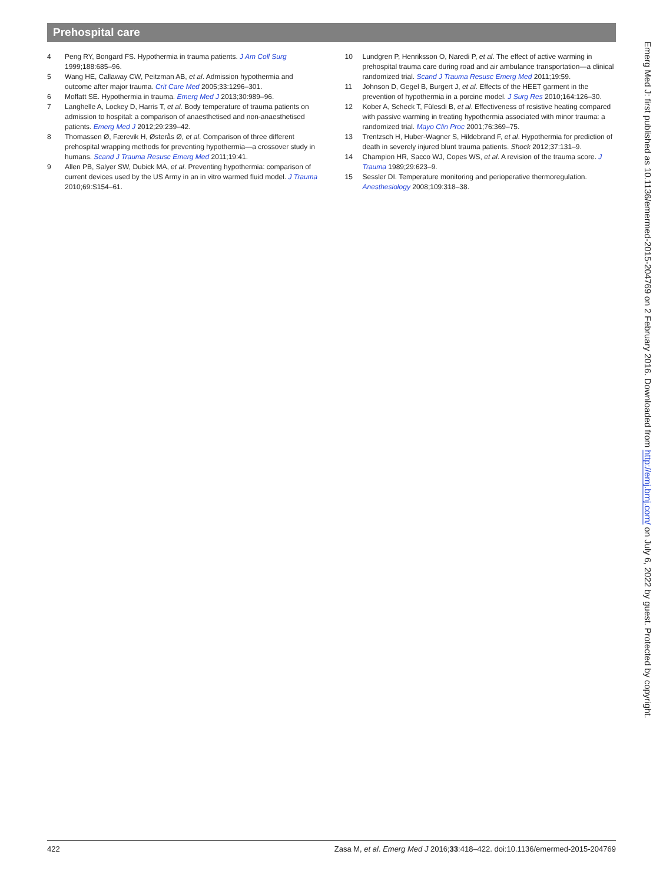Prehospital care
4 Peng RY, Bongard FS. Hypothermia in trauma patients. J Am Coll Surg 1999;188:685–96.
5 Wang HE, Callaway CW, Peitzman AB, et al. Admission hypothermia and outcome after major trauma. Crit Care Med 2005;33:1296–301.
6 Moffatt SE. Hypothermia in trauma. Emerg Med J 2013;30:989–96.
7 Langhelle A, Lockey D, Harris T, et al. Body temperature of trauma patients on admission to hospital: a comparison of anaesthetised and non-anaesthetised patients. Emerg Med J 2012;29:239–42.
8 Thomassen Ø, Færevik H, Østerås Ø, et al. Comparison of three different prehospital wrapping methods for preventing hypothermia—a crossover study in humans. Scand J Trauma Resusc Emerg Med 2011;19:41.
9 Allen PB, Salyer SW, Dubick MA, et al. Preventing hypothermia: comparison of current devices used by the US Army in an in vitro warmed fluid model. J Trauma 2010;69:S154–61.
10 Lundgren P, Henriksson O, Naredi P, et al. The effect of active warming in prehospital trauma care during road and air ambulance transportation—a clinical randomized trial. Scand J Trauma Resusc Emerg Med 2011;19:59.
11 Johnson D, Gegel B, Burgert J, et al. Effects of the HEET garment in the prevention of hypothermia in a porcine model. J Surg Res 2010;164:126–30.
12 Kober A, Scheck T, Fülesdi B, et al. Effectiveness of resistive heating compared with passive warming in treating hypothermia associated with minor trauma: a randomized trial. Mayo Clin Proc 2001;76:369–75.
13 Trentzsch H, Huber-Wagner S, Hildebrand F, et al. Hypothermia for prediction of death in severely injured blunt trauma patients. Shock 2012;37:131–9.
14 Champion HR, Sacco WJ, Copes WS, et al. A revision of the trauma score. J Trauma 1989;29:623–9.
15 Sessler DI. Temperature monitoring and perioperative thermoregulation. Anesthesiology 2008;109:318–38.
Emerg Med J: first published as 10.1136/emermed-2015-204769 on 2 February 2016. Downloaded from http://emj.bmj.com/ on July 6, 2022 by guest. Protected by copyright.
422 Zasa M, et al. Emerg Med J 2016;33:418–422. doi:10.1136/emermed-2015-204769